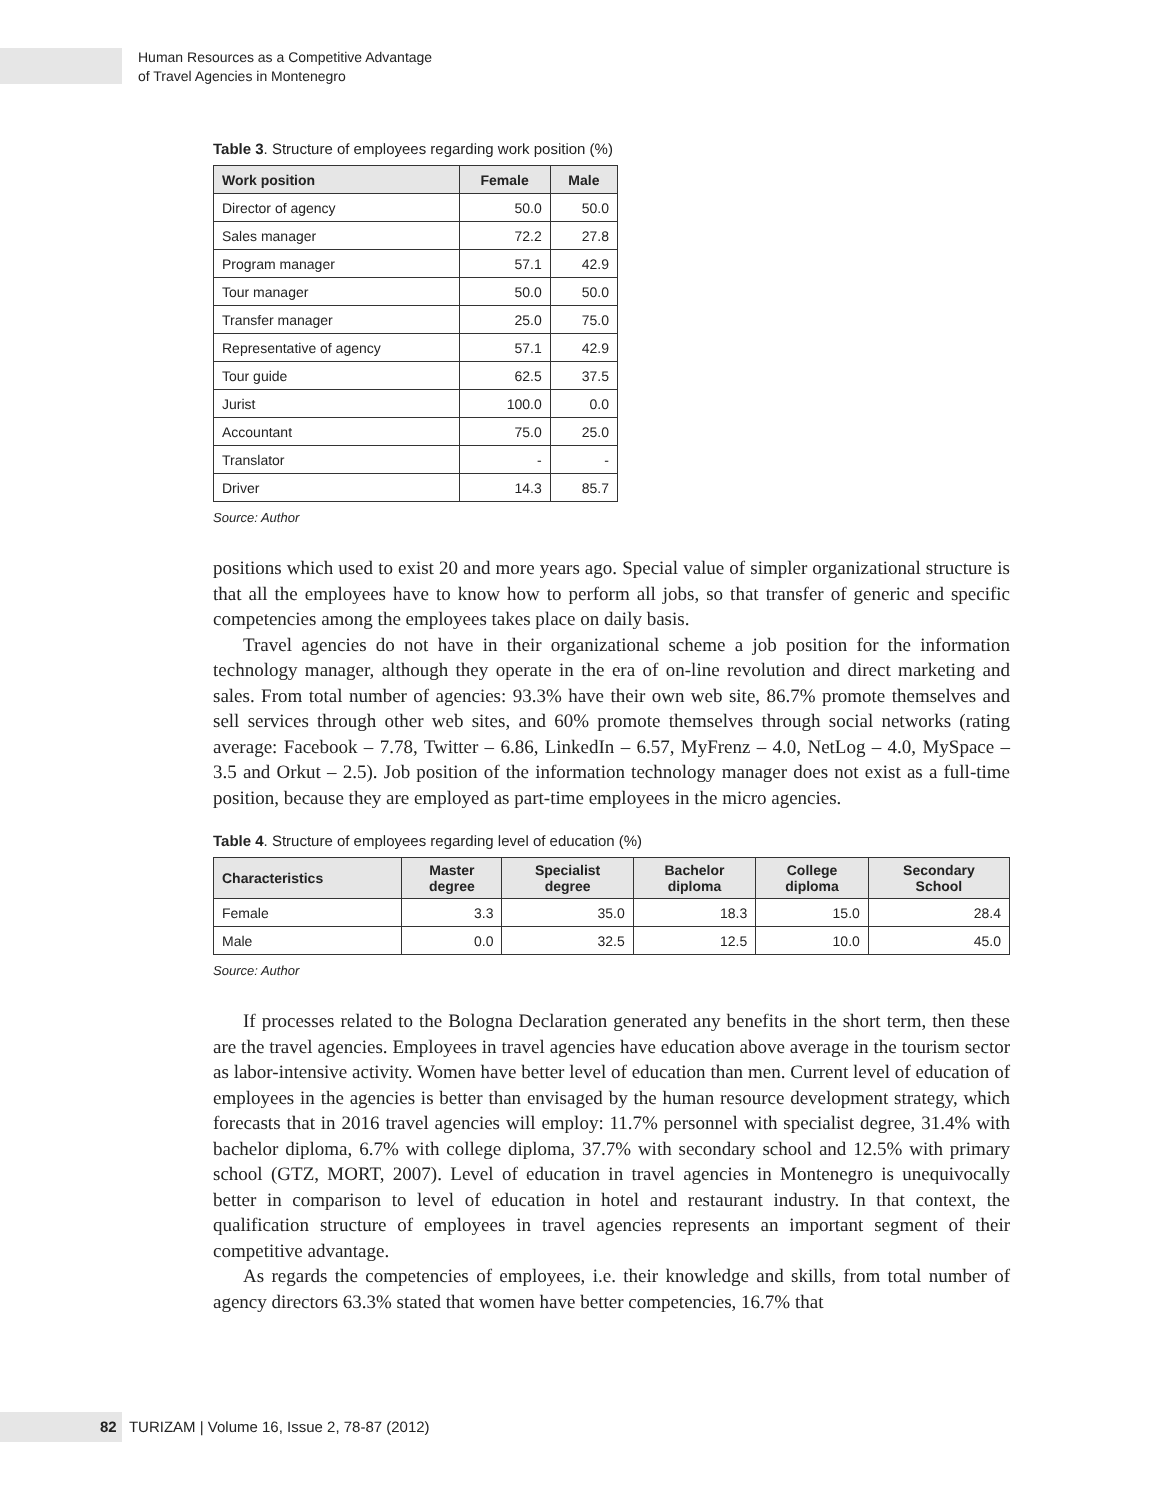Human Resources as a Competitive Advantage
of Travel Agencies in Montenegro
Table 3. Structure of employees regarding work position (%)
| Work position | Female | Male |
| --- | --- | --- |
| Director of agency | 50.0 | 50.0 |
| Sales manager | 72.2 | 27.8 |
| Program manager | 57.1 | 42.9 |
| Tour manager | 50.0 | 50.0 |
| Transfer manager | 25.0 | 75.0 |
| Representative of agency | 57.1 | 42.9 |
| Tour guide | 62.5 | 37.5 |
| Jurist | 100.0 | 0.0 |
| Accountant | 75.0 | 25.0 |
| Translator | - | - |
| Driver | 14.3 | 85.7 |
Source: Author
positions which used to exist 20 and more years ago. Special value of simpler organizational structure is that all the employees have to know how to perform all jobs, so that transfer of generic and specific competencies among the employees takes place on daily basis.
Travel agencies do not have in their organizational scheme a job position for the information technology manager, although they operate in the era of on-line revolution and direct marketing and sales. From total number of agencies: 93.3% have their own web site, 86.7% promote themselves and sell services through other web sites, and 60% promote themselves through social networks (rating average: Facebook – 7.78, Twitter – 6.86, LinkedIn – 6.57, MyFrenz – 4.0, NetLog – 4.0, MySpace – 3.5 and Orkut – 2.5). Job position of the information technology manager does not exist as a full-time position, because they are employed as part-time employees in the micro agencies.
Table 4. Structure of employees regarding level of education (%)
| Characteristics | Master degree | Specialist degree | Bachelor diploma | College diploma | Secondary School |
| --- | --- | --- | --- | --- | --- |
| Female | 3.3 | 35.0 | 18.3 | 15.0 | 28.4 |
| Male | 0.0 | 32.5 | 12.5 | 10.0 | 45.0 |
Source: Author
If processes related to the Bologna Declaration generated any benefits in the short term, then these are the travel agencies. Employees in travel agencies have education above average in the tourism sector as labor-intensive activity. Women have better level of education than men. Current level of education of employees in the agencies is better than envisaged by the human resource development strategy, which forecasts that in 2016 travel agencies will employ: 11.7% personnel with specialist degree, 31.4% with bachelor diploma, 6.7% with college diploma, 37.7% with secondary school and 12.5% with primary school (GTZ, MORT, 2007). Level of education in travel agencies in Montenegro is unequivocally better in comparison to level of education in hotel and restaurant industry. In that context, the qualification structure of employees in travel agencies represents an important segment of their competitive advantage.
As regards the competencies of employees, i.e. their knowledge and skills, from total number of agency directors 63.3% stated that women have better competencies, 16.7% that
82 TURIZAM | Volume 16, Issue 2, 78-87 (2012)